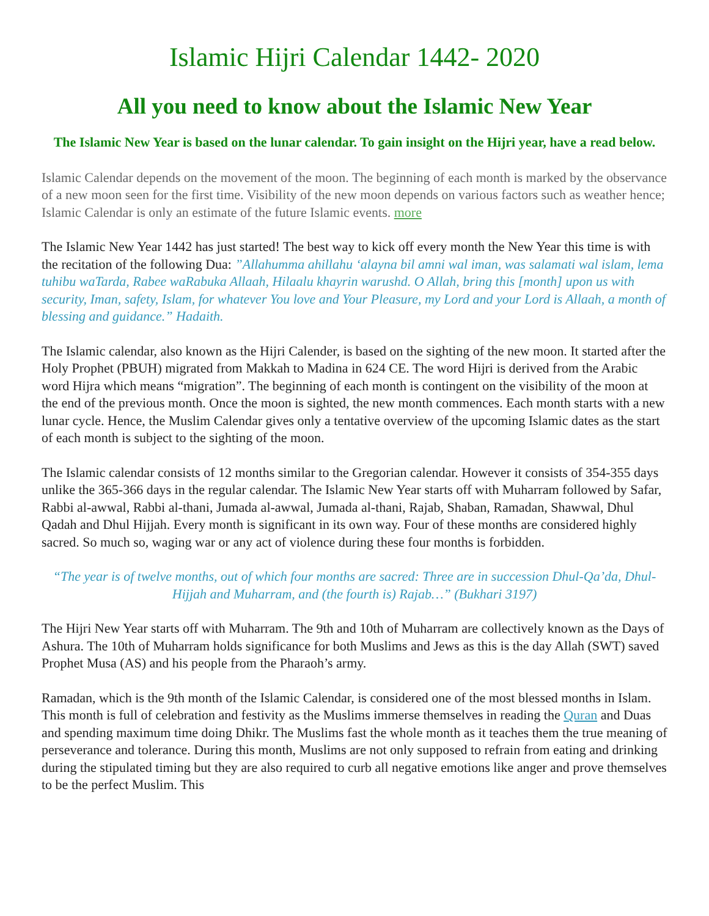Islamic Hijri Calendar 1442- 2020
All you need to know about the Islamic New Year
The Islamic New Year is based on the lunar calendar. To gain insight on the Hijri year, have a read below.
Islamic Calendar depends on the movement of the moon. The beginning of each month is marked by the observance of a new moon seen for the first time. Visibility of the new moon depends on various factors such as weather hence; Islamic Calendar is only an estimate of the future Islamic events. more
The Islamic New Year 1442 has just started! The best way to kick off every month the New Year this time is with the recitation of the following Dua: ”Allahumma ahillahu ‘alayna bil amni wal iman, was salamati wal islam, lema tuhibu waTarda, Rabee waRabuka Allaah, Hilaalu khayrin warushd. O Allah, bring this [month] upon us with security, Iman, safety, Islam, for whatever You love and Your Pleasure, my Lord and your Lord is Allaah, a month of blessing and guidance.” Hadaith.
The Islamic calendar, also known as the Hijri Calender, is based on the sighting of the new moon. It started after the Holy Prophet (PBUH) migrated from Makkah to Madina in 624 CE. The word Hijri is derived from the Arabic word Hijra which means “migration”. The beginning of each month is contingent on the visibility of the moon at the end of the previous month. Once the moon is sighted, the new month commences. Each month starts with a new lunar cycle. Hence, the Muslim Calendar gives only a tentative overview of the upcoming Islamic dates as the start of each month is subject to the sighting of the moon.
The Islamic calendar consists of 12 months similar to the Gregorian calendar. However it consists of 354-355 days unlike the 365-366 days in the regular calendar. The Islamic New Year starts off with Muharram followed by Safar, Rabbi al-awwal, Rabbi al-thani, Jumada al-awwal, Jumada al-thani, Rajab, Shaban, Ramadan, Shawwal, Dhul Qadah and Dhul Hijjah. Every month is significant in its own way. Four of these months are considered highly sacred. So much so, waging war or any act of violence during these four months is forbidden.
“The year is of twelve months, out of which four months are sacred: Three are in succession Dhul-Qa’da, Dhul-Hijjah and Muharram, and (the fourth is) Rajab…” (Bukhari 3197)
The Hijri New Year starts off with Muharram. The 9th and 10th of Muharram are collectively known as the Days of Ashura. The 10th of Muharram holds significance for both Muslims and Jews as this is the day Allah (SWT) saved Prophet Musa (AS) and his people from the Pharaoh’s army.
Ramadan, which is the 9th month of the Islamic Calendar, is considered one of the most blessed months in Islam. This month is full of celebration and festivity as the Muslims immerse themselves in reading the Quran and Duas and spending maximum time doing Dhikr. The Muslims fast the whole month as it teaches them the true meaning of perseverance and tolerance. During this month, Muslims are not only supposed to refrain from eating and drinking during the stipulated timing but they are also required to curb all negative emotions like anger and prove themselves to be the perfect Muslim. This